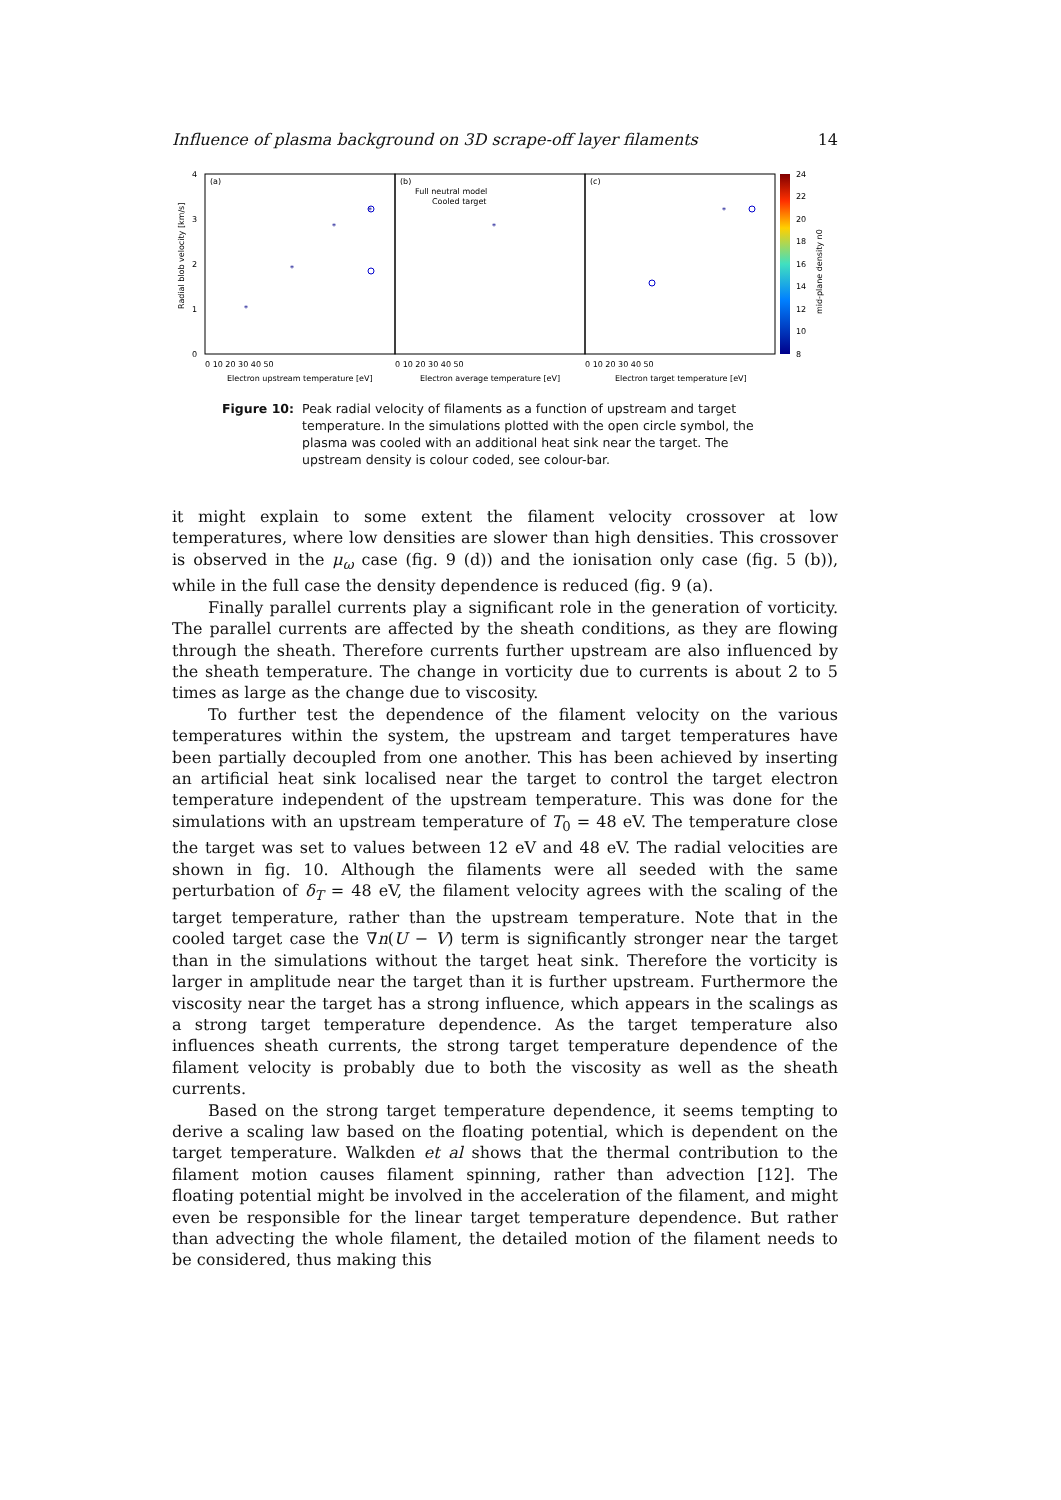Influence of plasma background on 3D scrape-off layer filaments 14
4
3
2
1
0
(a)
(b)
(c)
Full neutral model
Cooled target
24
22
20
18
16
14
12
10
8
0 10 20 30 40 50
0 10 20 30 40 50
0 10 20 30 40 50
Electron upstream temperature [eV]
Electron average temperature [eV]
Electron target temperature [eV]
Radial blob velocity [km/s]
mid-plane density n0
*
*
*
*
*
*
Figure 10: Peak radial velocity of filaments as a function of upstream and target temperature. In the simulations plotted with the open circle symbol, the plasma was cooled with an additional heat sink near the target. The upstream density is colour coded, see colour-bar.
it might explain to some extent the filament velocity crossover at low temperatures, where low densities are slower than high densities. This crossover is observed in the μ<sub>ω</sub> case (fig. 9 (d)) and the ionisation only case (fig. 5 (b)), while in the full case the density dependence is reduced (fig. 9 (a).
Finally parallel currents play a significant role in the generation of vorticity. The parallel currents are affected by the sheath conditions, as they are flowing through the sheath. Therefore currents further upstream are also influenced by the sheath temperature. The change in vorticity due to currents is about 2 to 5 times as large as the change due to viscosity.
To further test the dependence of the filament velocity on the various temperatures within the system, the upstream and target temperatures have been partially decoupled from one another. This has been achieved by inserting an artificial heat sink localised near the target to control the target electron temperature independent of the upstream temperature. This was done for the simulations with an upstream temperature of T<sub>0</sub> = 48 eV. The temperature close the target was set to values between 12 eV and 48 eV. The radial velocities are shown in fig. 10. Although the filaments were all seeded with the same perturbation of δ<sub>T</sub> = 48 eV, the filament velocity agrees with the scaling of the target temperature, rather than the upstream temperature. Note that in the cooled target case the ∇n(U − V) term is significantly stronger near the target than in the simulations without the target heat sink. Therefore the vorticity is larger in amplitude near the target than it is further upstream. Furthermore the viscosity near the target has a strong influence, which appears in the scalings as a strong target temperature dependence. As the target temperature also influences sheath currents, the strong target temperature dependence of the filament velocity is probably due to both the viscosity as well as the sheath currents.
Based on the strong target temperature dependence, it seems tempting to derive a scaling law based on the floating potential, which is dependent on the target temperature. Walkden et al shows that the thermal contribution to the filament motion causes filament spinning, rather than advection [12]. The floating potential might be involved in the acceleration of the filament, and might even be responsible for the linear target temperature dependence. But rather than advecting the whole filament, the detailed motion of the filament needs to be considered, thus making this